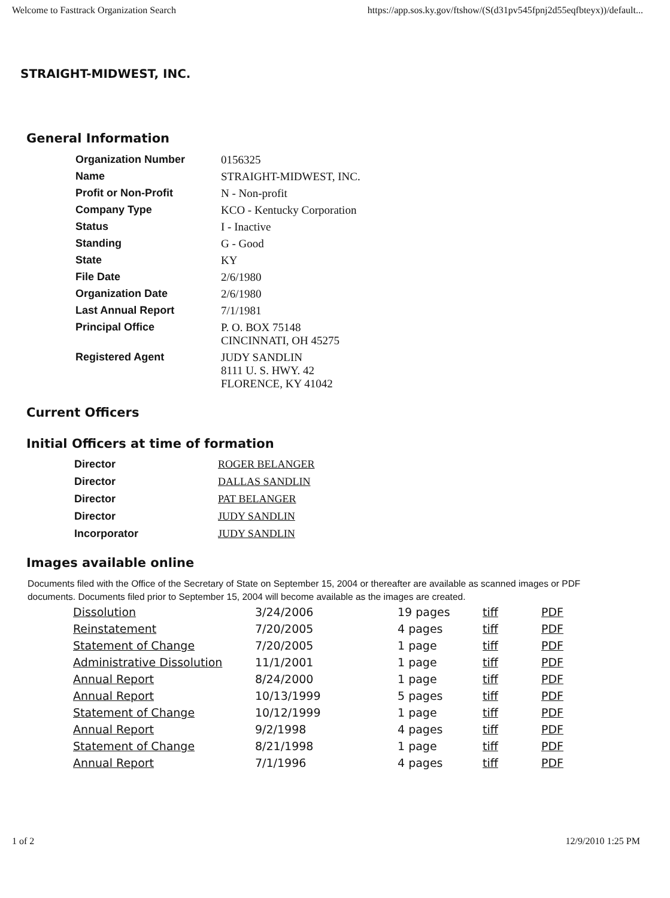Welcome to Fasttrack Organization Search https://app.sos.ky.gov/ftshow/(S(d31pv545fpnj2d55eqfbteyx))/default...
STRAIGHT-MIDWEST, INC.
General Information
| Organization Number | 0156325 |
| Name | STRAIGHT-MIDWEST, INC. |
| Profit or Non-Profit | N - Non-profit |
| Company Type | KCO - Kentucky Corporation |
| Status | I - Inactive |
| Standing | G - Good |
| State | KY |
| File Date | 2/6/1980 |
| Organization Date | 2/6/1980 |
| Last Annual Report | 7/1/1981 |
| Principal Office | P. O. BOX 75148 CINCINNATI, OH 45275 |
| Registered Agent | JUDY SANDLIN 8111 U. S. HWY. 42 FLORENCE, KY 41042 |
Current Officers
Initial Officers at time of formation
| Director | ROGER BELANGER |
| Director | DALLAS SANDLIN |
| Director | PAT BELANGER |
| Director | JUDY SANDLIN |
| Incorporator | JUDY SANDLIN |
Images available online
Documents filed with the Office of the Secretary of State on September 15, 2004 or thereafter are available as scanned images or PDF documents. Documents filed prior to September 15, 2004 will become available as the images are created.
| Dissolution | 3/24/2006 | 19 pages | tiff | PDF |
| Reinstatement | 7/20/2005 | 4 pages | tiff | PDF |
| Statement of Change | 7/20/2005 | 1 page | tiff | PDF |
| Administrative Dissolution | 11/1/2001 | 1 page | tiff | PDF |
| Annual Report | 8/24/2000 | 1 page | tiff | PDF |
| Annual Report | 10/13/1999 | 5 pages | tiff | PDF |
| Statement of Change | 10/12/1999 | 1 page | tiff | PDF |
| Annual Report | 9/2/1998 | 4 pages | tiff | PDF |
| Statement of Change | 8/21/1998 | 1 page | tiff | PDF |
| Annual Report | 7/1/1996 | 4 pages | tiff | PDF |
1 of 2 12/9/2010 1:25 PM